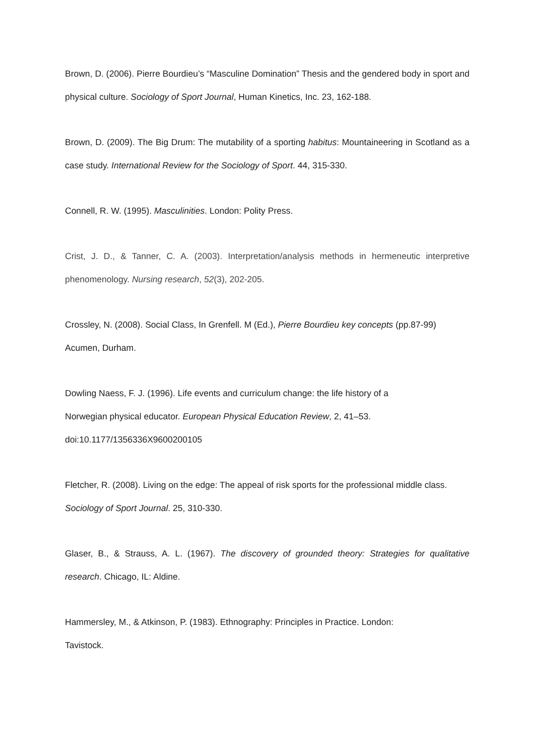Brown, D. (2006). Pierre Bourdieu’s “Masculine Domination” Thesis and the gendered body in sport and physical culture. Sociology of Sport Journal, Human Kinetics, Inc. 23, 162-188.
Brown, D. (2009). The Big Drum: The mutability of a sporting habitus: Mountaineering in Scotland as a case study. International Review for the Sociology of Sport. 44, 315-330.
Connell, R. W. (1995). Masculinities. London: Polity Press.
Crist, J. D., & Tanner, C. A. (2003). Interpretation/analysis methods in hermeneutic interpretive phenomenology. Nursing research, 52(3), 202-205.
Crossley, N. (2008). Social Class, In Grenfell. M (Ed.), Pierre Bourdieu key concepts (pp.87-99) Acumen, Durham.
Dowling Naess, F. J. (1996). Life events and curriculum change: the life history of a
Norwegian physical educator. European Physical Education Review, 2, 41–53.
doi:10.1177/1356336X9600200105
Fletcher, R. (2008). Living on the edge: The appeal of risk sports for the professional middle class. Sociology of Sport Journal. 25, 310-330.
Glaser, B., & Strauss, A. L. (1967). The discovery of grounded theory: Strategies for qualitative research. Chicago, IL: Aldine.
Hammersley, M., & Atkinson, P. (1983). Ethnography: Principles in Practice. London:
Tavistock.